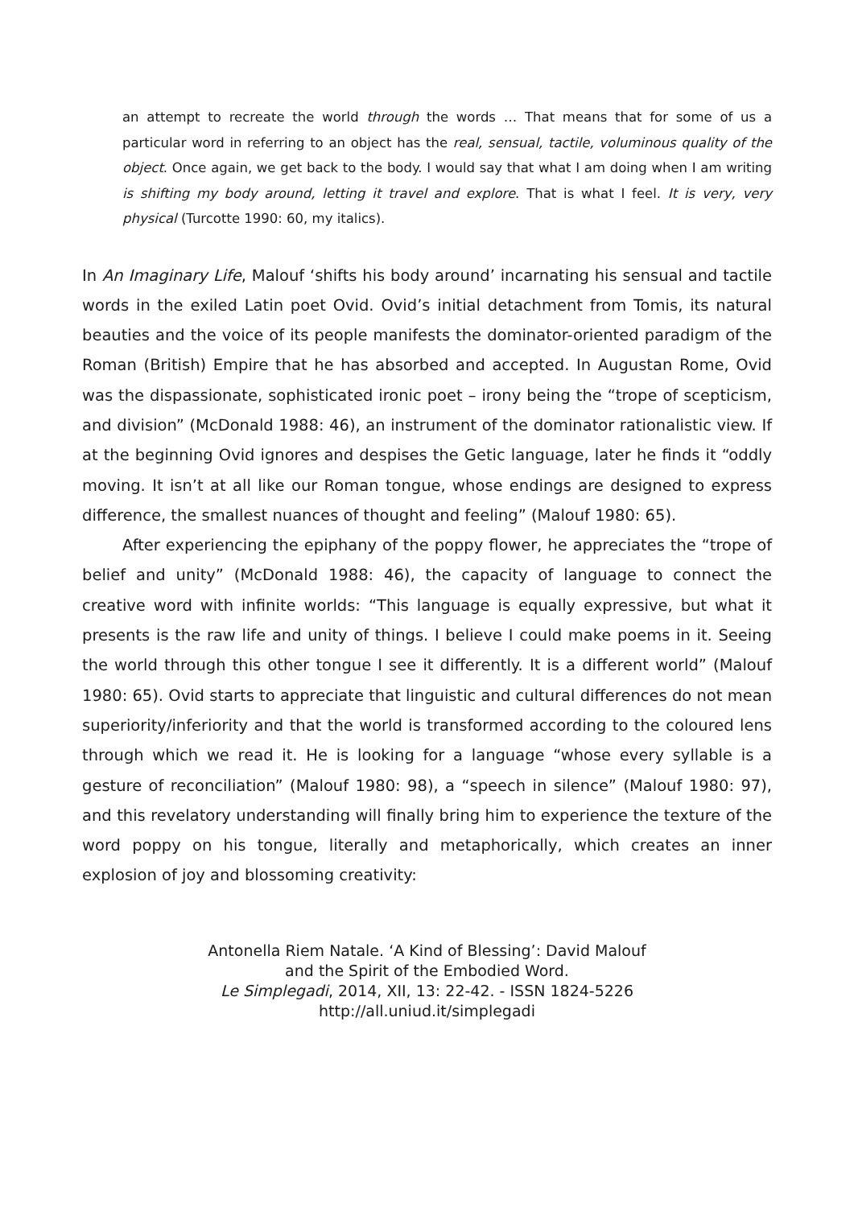an attempt to recreate the world through the words … That means that for some of us a particular word in referring to an object has the real, sensual, tactile, voluminous quality of the object. Once again, we get back to the body. I would say that what I am doing when I am writing is shifting my body around, letting it travel and explore. That is what I feel. It is very, very physical (Turcotte 1990: 60, my italics).
In An Imaginary Life, Malouf ‘shifts his body around’ incarnating his sensual and tactile words in the exiled Latin poet Ovid. Ovid’s initial detachment from Tomis, its natural beauties and the voice of its people manifests the dominator-oriented paradigm of the Roman (British) Empire that he has absorbed and accepted. In Augustan Rome, Ovid was the dispassionate, sophisticated ironic poet – irony being the “trope of scepticism, and division” (McDonald 1988: 46), an instrument of the dominator rationalistic view. If at the beginning Ovid ignores and despises the Getic language, later he finds it “oddly moving. It isn’t at all like our Roman tongue, whose endings are designed to express difference, the smallest nuances of thought and feeling” (Malouf 1980: 65).
After experiencing the epiphany of the poppy flower, he appreciates the “trope of belief and unity” (McDonald 1988: 46), the capacity of language to connect the creative word with infinite worlds: “This language is equally expressive, but what it presents is the raw life and unity of things. I believe I could make poems in it. Seeing the world through this other tongue I see it differently. It is a different world” (Malouf 1980: 65). Ovid starts to appreciate that linguistic and cultural differences do not mean superiority/inferiority and that the world is transformed according to the coloured lens through which we read it. He is looking for a language “whose every syllable is a gesture of reconciliation” (Malouf 1980: 98), a “speech in silence” (Malouf 1980: 97), and this revelatory understanding will finally bring him to experience the texture of the word poppy on his tongue, literally and metaphorically, which creates an inner explosion of joy and blossoming creativity:
Antonella Riem Natale. ‘A Kind of Blessing’: David Malouf
and the Spirit of the Embodied Word.
Le Simplegadi, 2014, XII, 13: 22-42. - ISSN 1824-5226
http://all.uniud.it/simplegadi